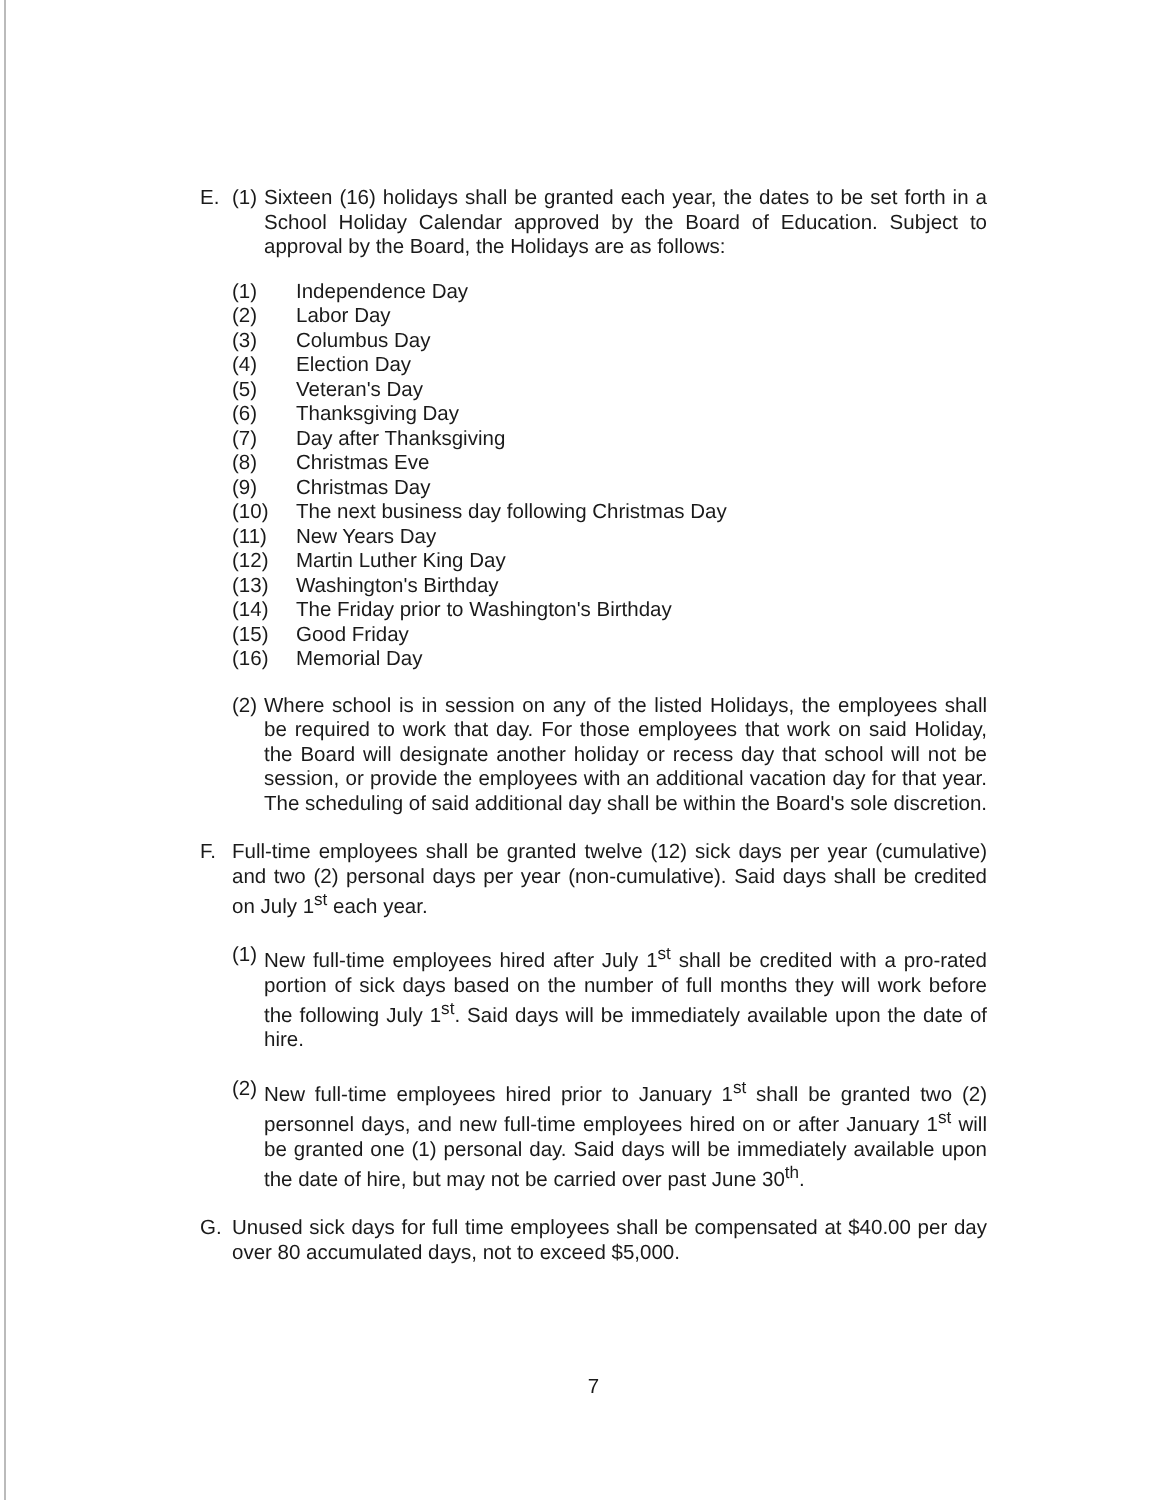E. (1)
Sixteen (16) holidays shall be granted each year, the dates to be set forth in a School Holiday Calendar approved by the Board of Education. Subject to approval by the Board, the Holidays are as follows:
(1) Independence Day
(2) Labor Day
(3) Columbus Day
(4) Election Day
(5) Veteran's Day
(6) Thanksgiving Day
(7) Day after Thanksgiving
(8) Christmas Eve
(9) Christmas Day
(10) The next business day following Christmas Day
(11) New Years Day
(12) Martin Luther King Day
(13) Washington's Birthday
(14) The Friday prior to Washington's Birthday
(15) Good Friday
(16) Memorial Day
(2)
Where school is in session on any of the listed Holidays, the employees shall be required to work that day. For those employees that work on said Holiday, the Board will designate another holiday or recess day that school will not be session, or provide the employees with an additional vacation day for that year. The scheduling of said additional day shall be within the Board's sole discretion.
F. Full-time employees shall be granted twelve (12) sick days per year (cumulative) and two (2) personal days per year (non-cumulative). Said days shall be credited on July 1<sup>st</sup> each year.
(1)
New full-time employees hired after July 1<sup>st</sup> shall be credited with a pro-rated portion of sick days based on the number of full months they will work before the following July 1<sup>st</sup>. Said days will be immediately available upon the date of hire.
(2)
New full-time employees hired prior to January 1<sup>st</sup> shall be granted two (2) personnel days, and new full-time employees hired on or after January 1<sup>st</sup> will be granted one (1) personal day. Said days will be immediately available upon the date of hire, but may not be carried over past June 30<sup>th</sup>.
G. Unused sick days for full time employees shall be compensated at $40.00 per day over 80 accumulated days, not to exceed $5,000.
7